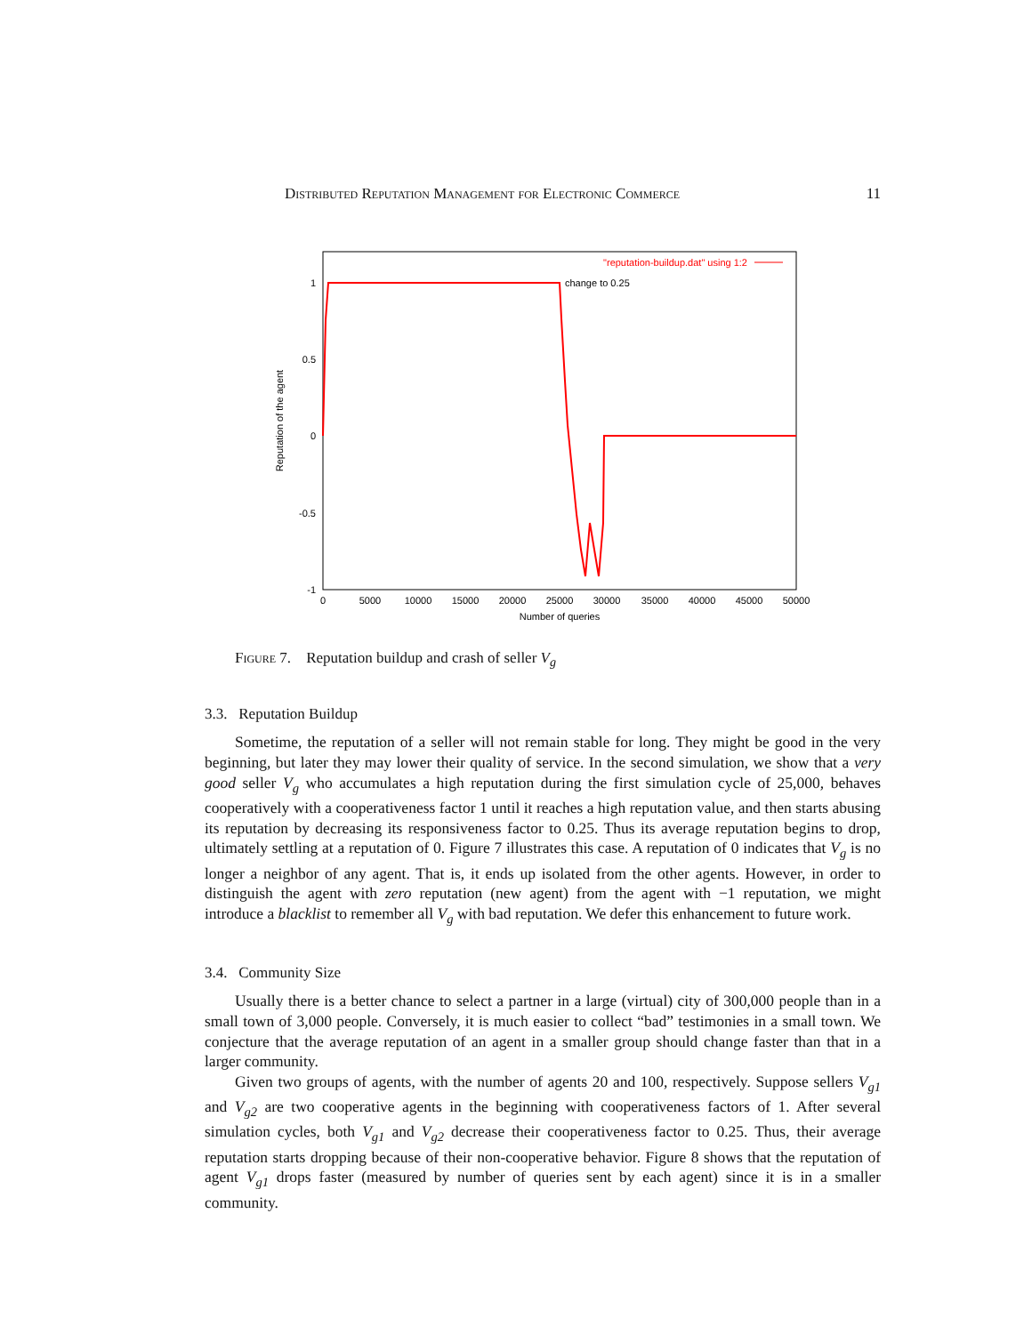Distributed Reputation Management for Electronic Commerce 11
1
0.5
0
-0.5
-1
0
5000
10000
15000
20000
25000
30000
35000
40000
45000
50000
Number of queries
Reputation of the agent
"reputation-buildup.dat" using 1:2
change to 0.25
Figure 7. Reputation buildup and crash of seller V<sub>g</sub>
3.3. Reputation Buildup
Sometime, the reputation of a seller will not remain stable for long. They might be good in the very beginning, but later they may lower their quality of service. In the second simulation, we show that a very good seller V<sub>g</sub> who accumulates a high reputation during the first simulation cycle of 25,000, behaves cooperatively with a cooperativeness factor 1 until it reaches a high reputation value, and then starts abusing its reputation by decreasing its responsiveness factor to 0.25. Thus its average reputation begins to drop, ultimately settling at a reputation of 0. Figure 7 illustrates this case. A reputation of 0 indicates that V<sub>g</sub> is no longer a neighbor of any agent. That is, it ends up isolated from the other agents. However, in order to distinguish the agent with zero reputation (new agent) from the agent with −1 reputation, we might introduce a blacklist to remember all V<sub>g</sub> with bad reputation. We defer this enhancement to future work.
3.4. Community Size
Usually there is a better chance to select a partner in a large (virtual) city of 300,000 people than in a small town of 3,000 people. Conversely, it is much easier to collect “bad” testimonies in a small town. We conjecture that the average reputation of an agent in a smaller group should change faster than that in a larger community.
Given two groups of agents, with the number of agents 20 and 100, respectively. Suppose sellers V<sub>g1</sub> and V<sub>g2</sub> are two cooperative agents in the beginning with cooperativeness factors of 1. After several simulation cycles, both V<sub>g1</sub> and V<sub>g2</sub> decrease their cooperativeness factor to 0.25. Thus, their average reputation starts dropping because of their non-cooperative behavior. Figure 8 shows that the reputation of agent V<sub>g1</sub> drops faster (measured by number of queries sent by each agent) since it is in a smaller community.